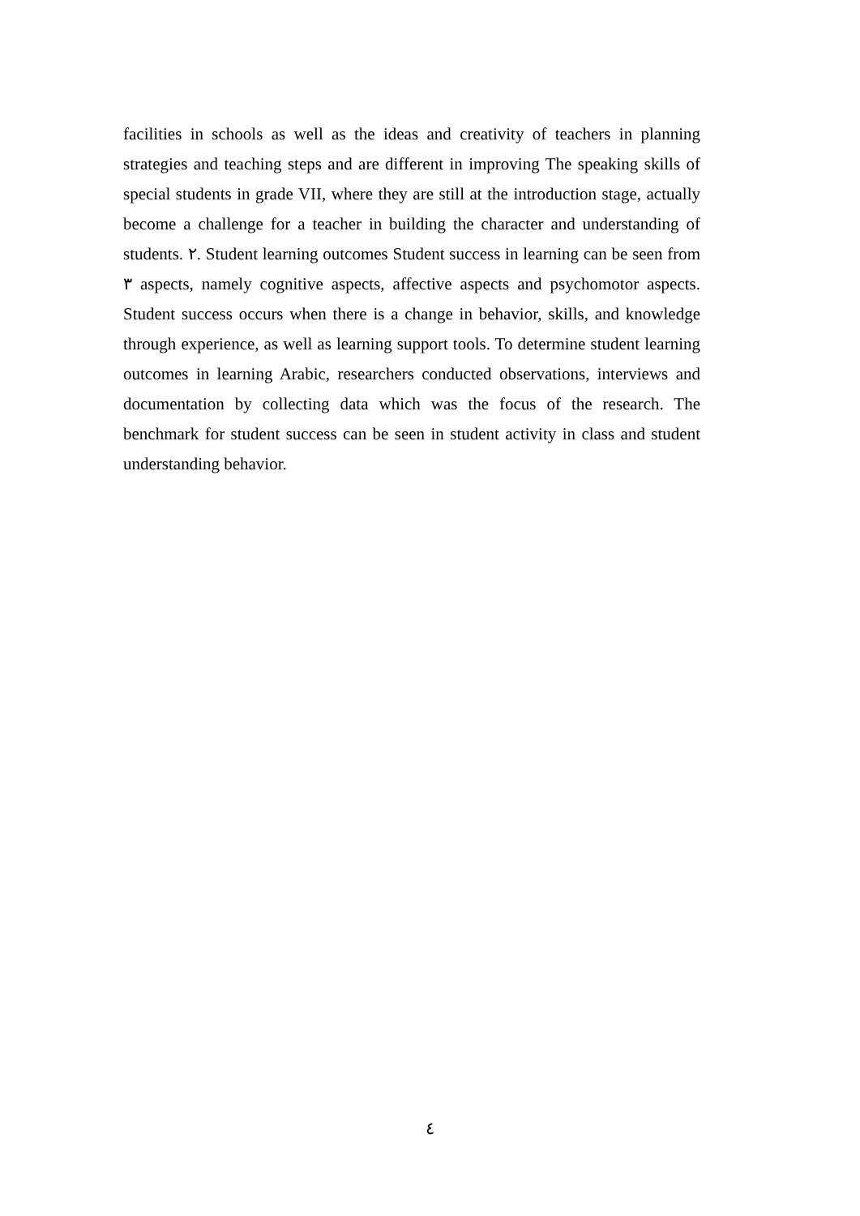facilities in schools as well as the ideas and creativity of teachers in planning strategies and teaching steps and are different in improving The speaking skills of special students in grade VII, where they are still at the introduction stage, actually become a challenge for a teacher in building the character and understanding of students. ٢. Student learning outcomes Student success in learning can be seen from ٣ aspects, namely cognitive aspects, affective aspects and psychomotor aspects. Student success occurs when there is a change in behavior, skills, and knowledge through experience, as well as learning support tools. To determine student learning outcomes in learning Arabic, researchers conducted observations, interviews and documentation by collecting data which was the focus of the research. The benchmark for student success can be seen in student activity in class and student understanding behavior.
٤